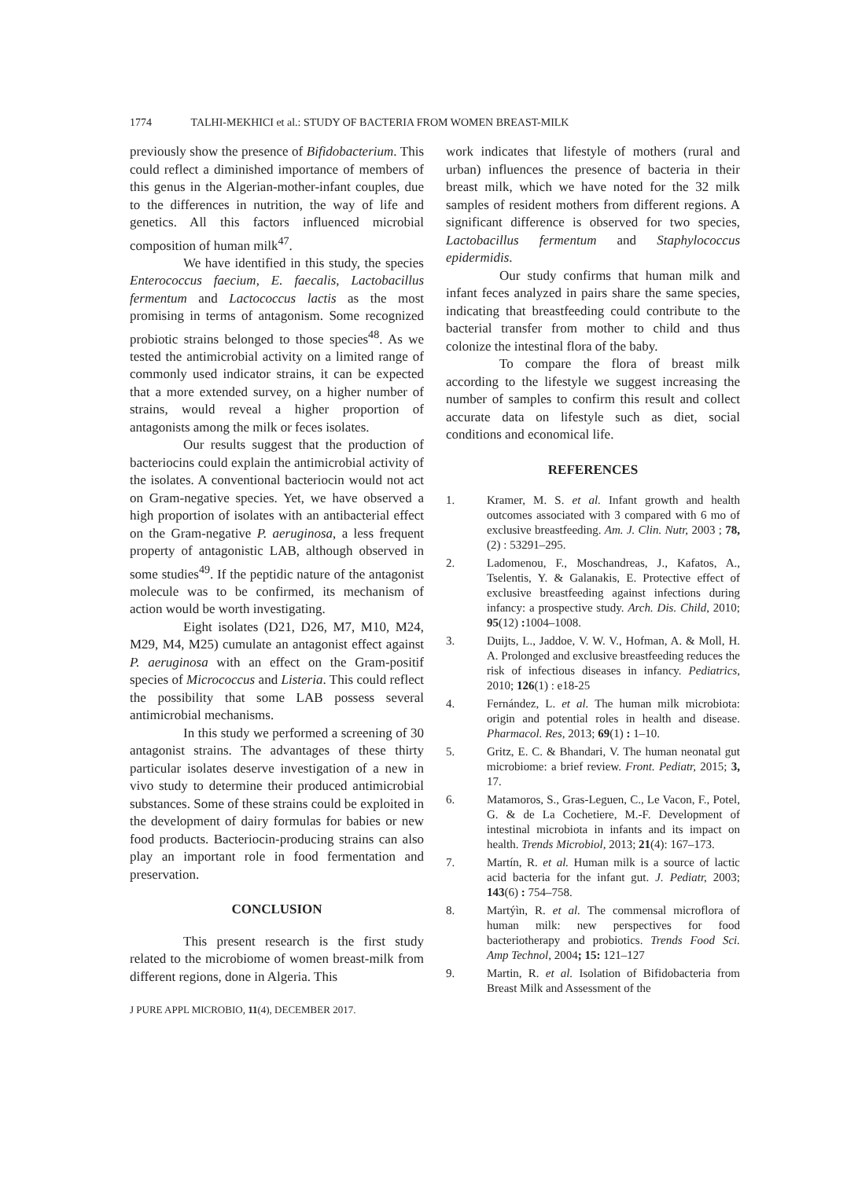1774 TALHI-MEKHICI et al.: STUDY OF BACTERIA FROM WOMEN BREAST-MILK
previously show the presence of Bifidobacterium. This could reflect a diminished importance of members of this genus in the Algerian-mother-infant couples, due to the differences in nutrition, the way of life and genetics. All this factors influenced microbial composition of human milk<sup>47</sup>.
We have identified in this study, the species Enterococcus faecium, E. faecalis, Lactobacillus fermentum and Lactococcus lactis as the most promising in terms of antagonism. Some recognized probiotic strains belonged to those species<sup>48</sup>. As we tested the antimicrobial activity on a limited range of commonly used indicator strains, it can be expected that a more extended survey, on a higher number of strains, would reveal a higher proportion of antagonists among the milk or feces isolates.
Our results suggest that the production of bacteriocins could explain the antimicrobial activity of the isolates. A conventional bacteriocin would not act on Gram-negative species. Yet, we have observed a high proportion of isolates with an antibacterial effect on the Gram-negative P. aeruginosa, a less frequent property of antagonistic LAB, although observed in some studies<sup>49</sup>. If the peptidic nature of the antagonist molecule was to be confirmed, its mechanism of action would be worth investigating.
Eight isolates (D21, D26, M7, M10, M24, M29, M4, M25) cumulate an antagonist effect against P. aeruginosa with an effect on the Gram-positif species of Micrococcus and Listeria. This could reflect the possibility that some LAB possess several antimicrobial mechanisms.
In this study we performed a screening of 30 antagonist strains. The advantages of these thirty particular isolates deserve investigation of a new in vivo study to determine their produced antimicrobial substances. Some of these strains could be exploited in the development of dairy formulas for babies or new food products. Bacteriocin-producing strains can also play an important role in food fermentation and preservation.
CONCLUSION
This present research is the first study related to the microbiome of women breast-milk from different regions, done in Algeria. This
J PURE APPL MICROBIO, 11(4), DECEMBER 2017.
work indicates that lifestyle of mothers (rural and urban) influences the presence of bacteria in their breast milk, which we have noted for the 32 milk samples of resident mothers from different regions. A significant difference is observed for two species, Lactobacillus fermentum and Staphylococcus epidermidis.
Our study confirms that human milk and infant feces analyzed in pairs share the same species, indicating that breastfeeding could contribute to the bacterial transfer from mother to child and thus colonize the intestinal flora of the baby.
To compare the flora of breast milk according to the lifestyle we suggest increasing the number of samples to confirm this result and collect accurate data on lifestyle such as diet, social conditions and economical life.
REFERENCES
1. Kramer, M. S. et al. Infant growth and health outcomes associated with 3 compared with 6 mo of exclusive breastfeeding. Am. J. Clin. Nutr, 2003 ; 78, (2) : 53291–295.
2. Ladomenou, F., Moschandreas, J., Kafatos, A., Tselentis, Y. & Galanakis, E. Protective effect of exclusive breastfeeding against infections during infancy: a prospective study. Arch. Dis. Child, 2010; 95(12) : 1004–1008.
3. Duijts, L., Jaddoe, V. W. V., Hofman, A. & Moll, H. A. Prolonged and exclusive breastfeeding reduces the risk of infectious diseases in infancy. Pediatrics, 2010; 126(1) : e18-25
4. Fernández, L. et al. The human milk microbiota: origin and potential roles in health and disease. Pharmacol. Res, 2013; 69(1) : 1–10.
5. Gritz, E. C. & Bhandari, V. The human neonatal gut microbiome: a brief review. Front. Pediatr, 2015; 3, 17.
6. Matamoros, S., Gras-Leguen, C., Le Vacon, F., Potel, G. & de La Cochetiere, M.-F. Development of intestinal microbiota in infants and its impact on health. Trends Microbiol, 2013; 21(4): 167–173.
7. Martín, R. et al. Human milk is a source of lactic acid bacteria for the infant gut. J. Pediatr, 2003; 143(6) : 754–758.
8. Martýìn, R. et al. The commensal microflora of human milk: new perspectives for food bacteriotherapy and probiotics. Trends Food Sci. Amp Technol, 2004; 15: 121–127
9. Martin, R. et al. Isolation of Bifidobacteria from Breast Milk and Assessment of the